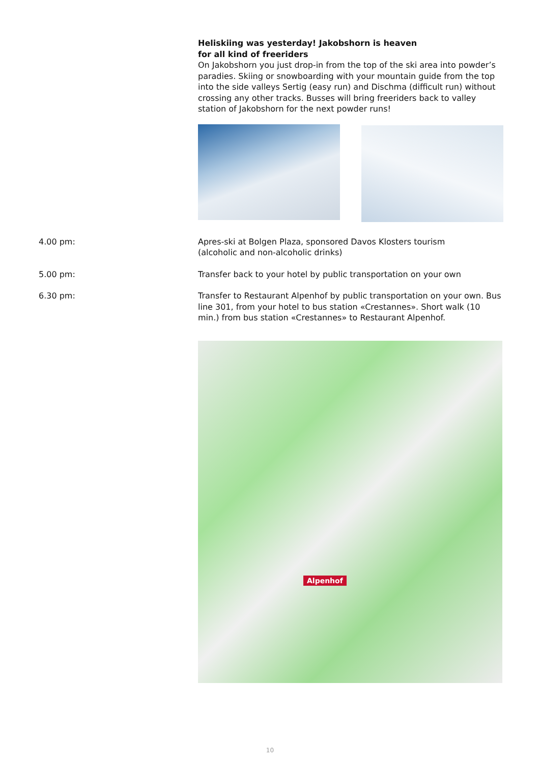Heliskiing was yesterday! Jakobshorn is heaven
for all kind of freeriders
On Jakobshorn you just drop-in from the top of the ski area into powder’s paradies. Skiing or snowboarding with your mountain guide from the top into the side valleys Sertig (easy run) and Dischma (difficult run) without crossing any other tracks. Busses will bring freeriders back to valley station of Jakobshorn for the next powder runs!
4.00 pm: Apres-ski at Bolgen Plaza, sponsored Davos Klosters tourism
(alcoholic and non-alcoholic drinks)
5.00 pm: Transfer back to your hotel by public transportation on your own
6.30 pm: Transfer to Restaurant Alpenhof by public transportation on your own. Bus line 301, from your hotel to bus station «Crestannes». Short walk (10 min.) from bus station «Crestannes» to Restaurant Alpenhof.
Alpenhof
10